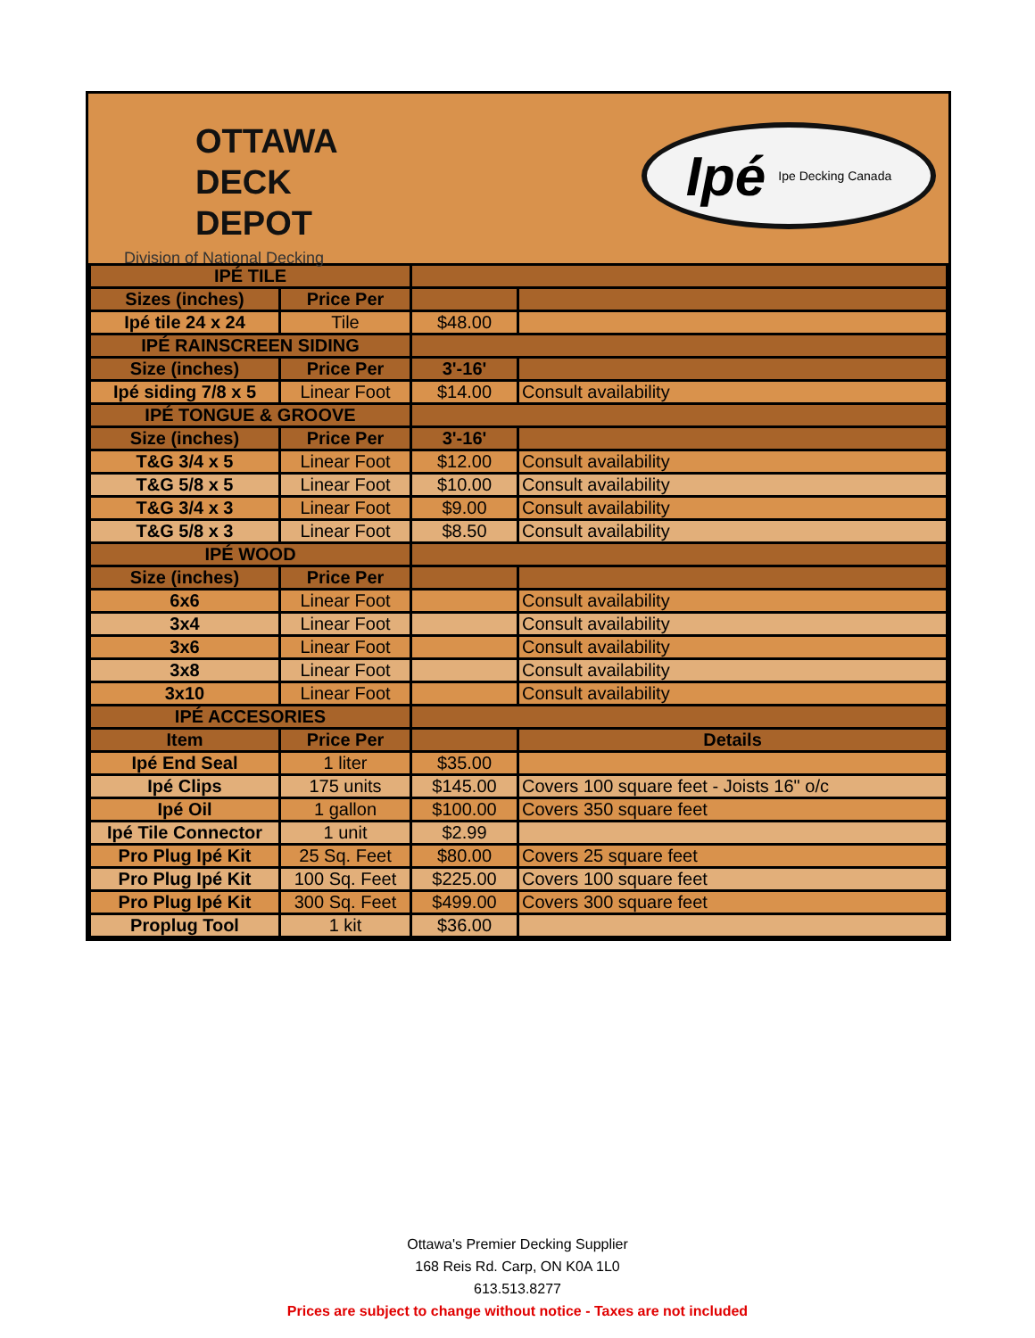OTTAWA
DECK
DEPOT
Division of National Decking
Ipé Ipe Decking Canada
| IPÉ TILE | | | |
| Sizes (inches) | Price Per | | |
| Ipé tile 24 x 24 | Tile | $48.00 | |
| IPÉ RAINSCREEN SIDING | | | |
| Size (inches) | Price Per | 3'-16' | |
| Ipé siding 7/8 x 5 | Linear Foot | $14.00 | Consult availability |
| IPÉ TONGUE & GROOVE | | | |
| Size (inches) | Price Per | 3'-16' | |
| T&G 3/4 x 5 | Linear Foot | $12.00 | Consult availability |
| T&G 5/8 x 5 | Linear Foot | $10.00 | Consult availability |
| T&G 3/4 x 3 | Linear Foot | $9.00 | Consult availability |
| T&G 5/8 x 3 | Linear Foot | $8.50 | Consult availability |
| IPÉ WOOD | | | |
| Size (inches) | Price Per | | |
| 6x6 | Linear Foot | | Consult availability |
| 3x4 | Linear Foot | | Consult availability |
| 3x6 | Linear Foot | | Consult availability |
| 3x8 | Linear Foot | | Consult availability |
| 3x10 | Linear Foot | | Consult availability |
| IPÉ ACCESORIES | | | |
| Item | Price Per | | Details |
| Ipé End Seal | 1 liter | $35.00 | |
| Ipé Clips | 175 units | $145.00 | Covers 100 square feet - Joists 16" o/c |
| Ipé Oil | 1 gallon | $100.00 | Covers 350 square feet |
| Ipé Tile Connector | 1 unit | $2.99 | |
| Pro Plug Ipé Kit | 25 Sq. Feet | $80.00 | Covers 25 square feet |
| Pro Plug Ipé Kit | 100 Sq. Feet | $225.00 | Covers 100 square feet |
| Pro Plug Ipé Kit | 300 Sq. Feet | $499.00 | Covers 300 square feet |
| Proplug Tool | 1 kit | $36.00 | |
Ottawa's Premier Decking Supplier
168 Reis Rd. Carp, ON K0A 1L0
613.513.8277
Prices are subject to change without notice - Taxes are not included